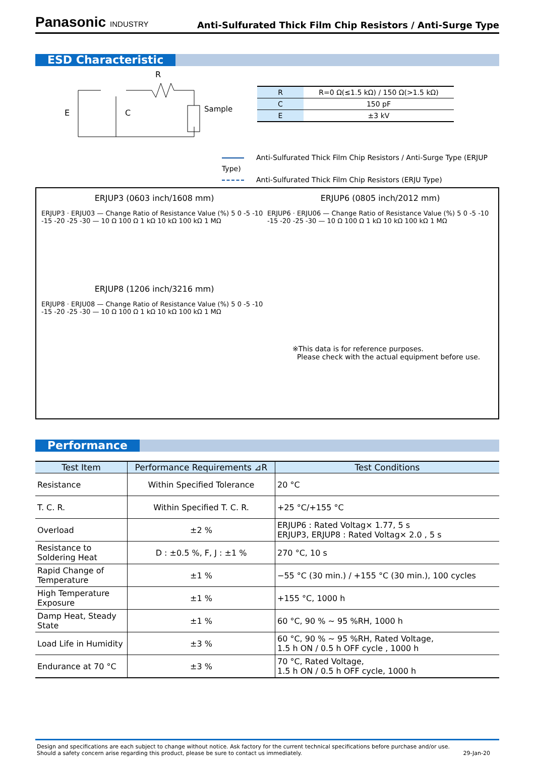Panasonic INDUSTRY
Anti-Sulfurated Thick Film Chip Resistors / Anti-Surge Type
ESD Characteristic
R
E
C
Sample
| R | R=0 Ω(≤1.5 kΩ) / 150 Ω(>1.5 kΩ) |
| C | 150 pF |
| E | ±3 kV |
Anti-Sulfurated Thick Film Chip Resistors / Anti-Surge Type (ERJUP Type)
Anti-Sulfurated Thick Film Chip Resistors (ERJU Type)
ERJUP3 (0603 inch/1608 mm)
ERJUP3 · ERJU03 — Change Ratio of Resistance Value (%) 5 0 -5 -10 -15 -20 -25 -30 — 10 Ω 100 Ω 1 kΩ 10 kΩ 100 kΩ 1 MΩ
ERJUP6 (0805 inch/2012 mm)
ERJUP6 · ERJU06 — Change Ratio of Resistance Value (%) 5 0 -5 -10 -15 -20 -25 -30 — 10 Ω 100 Ω 1 kΩ 10 kΩ 100 kΩ 1 MΩ
ERJUP8 (1206 inch/3216 mm)
ERJUP8 · ERJU08 — Change Ratio of Resistance Value (%) 5 0 -5 -10 -15 -20 -25 -30 — 10 Ω 100 Ω 1 kΩ 10 kΩ 100 kΩ 1 MΩ
※This data is for reference purposes.
Please check with the actual equipment before use.
Performance
| Test Item | Performance Requirements ⊿R | Test Conditions |
| --- | --- | --- |
| Resistance | Within Specified Tolerance | 20 °C |
| T. C. R. | Within Specified T. C. R. | +25 °C/+155 °C |
| Overload | ±2 % | ERJUP6 : Rated Voltag× 1.77, 5 s ERJUP3, ERJUP8 : Rated Voltag× 2.0 , 5 s |
| Resistance to Soldering Heat | D : ±0.5 %, F, J : ±1 % | 270 °C, 10 s |
| Rapid Change of Temperature | ±1 % | −55 °C (30 min.) / +155 °C (30 min.), 100 cycles |
| High Temperature Exposure | ±1 % | +155 °C, 1000 h |
| Damp Heat, Steady State | ±1 % | 60 °C, 90 % ~ 95 %RH, 1000 h |
| Load Life in Humidity | ±3 % | 60 °C, 90 % ~ 95 %RH, Rated Voltage, 1.5 h ON / 0.5 h OFF cycle , 1000 h |
| Endurance at 70 °C | ±3 % | 70 °C, Rated Voltage, 1.5 h ON / 0.5 h OFF cycle, 1000 h |
Design and specifications are each subject to change without notice. Ask factory for the current technical specifications before purchase and/or use.
Should a safety concern arise regarding this product, please be sure to contact us immediately.
29-Jan-20